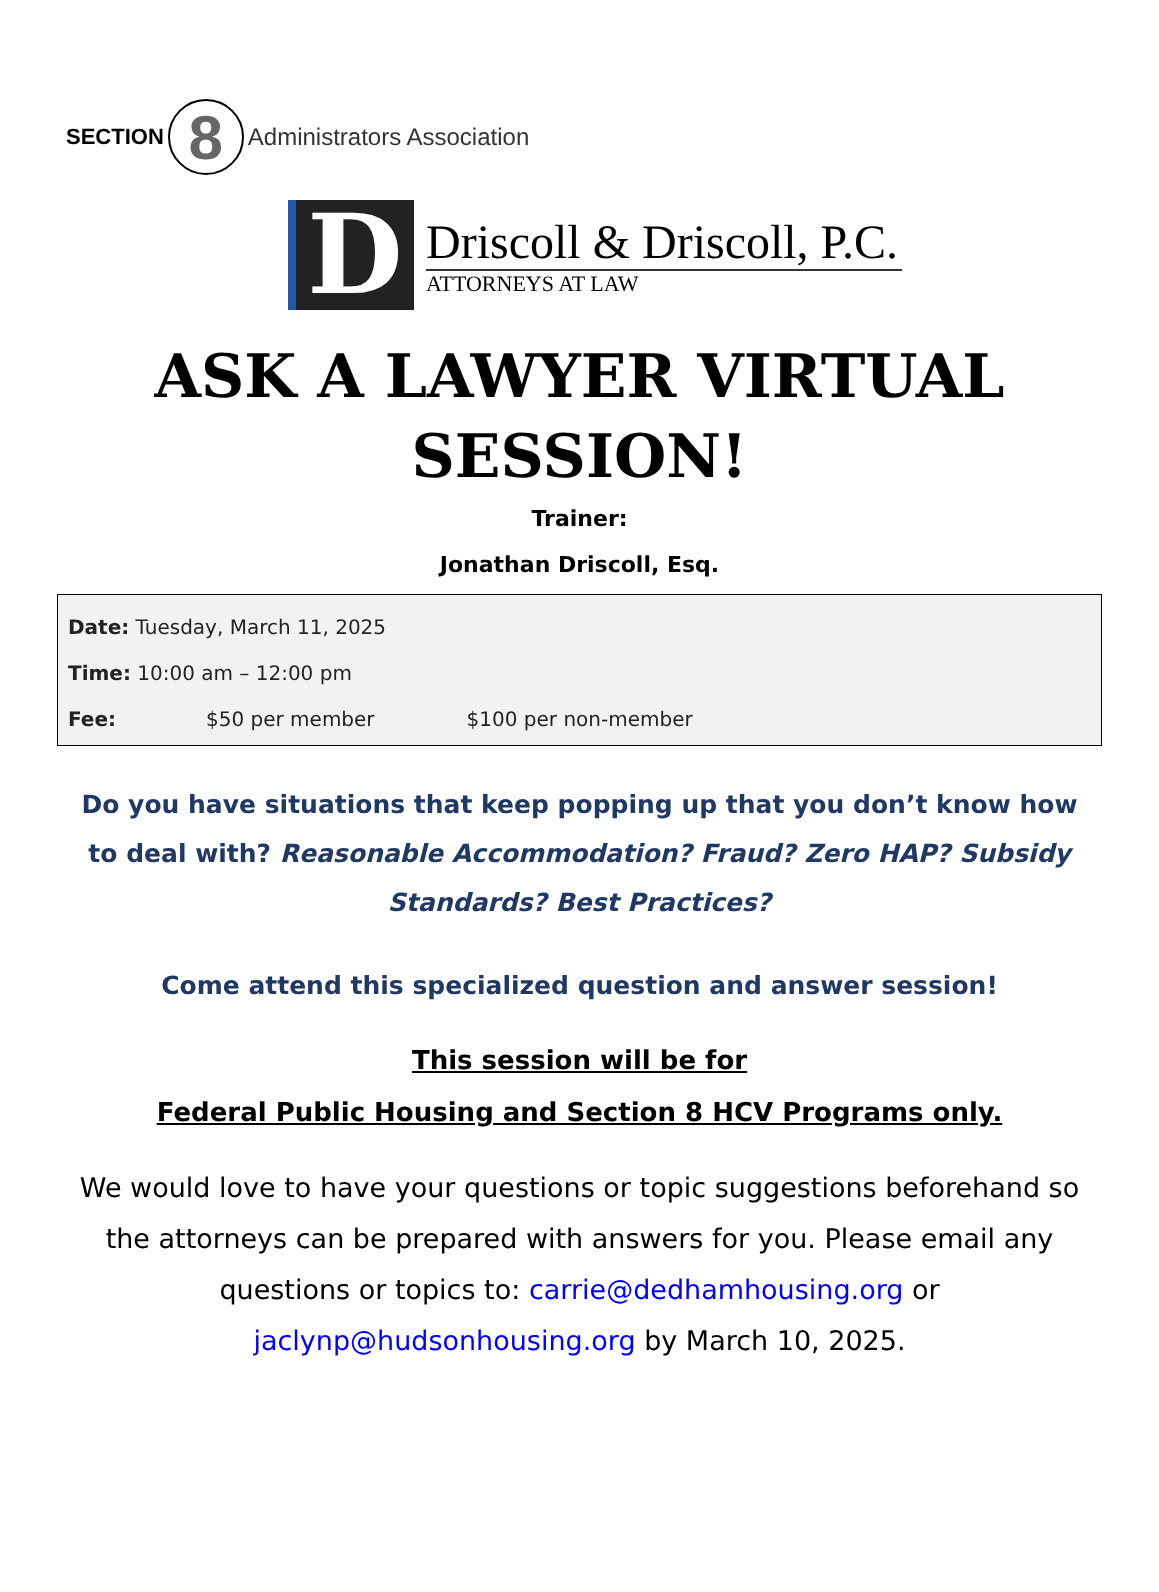SECTION 8 Administrators Association
D
Driscoll & Driscoll, P.C.
ATTORNEYS AT LAW
ASK A LAWYER VIRTUAL
SESSION!
Trainer:
Jonathan Driscoll, Esq.
Date: Tuesday, March 11, 2025
Time: 10:00 am – 12:00 pm
Fee: $50 per member $100 per non-member
Do you have situations that keep popping up that you don’t know how to deal with? Reasonable Accommodation? Fraud? Zero HAP? Subsidy Standards? Best Practices?
Come attend this specialized question and answer session!
This session will be for
Federal Public Housing and Section 8 HCV Programs only.
We would love to have your questions or topic suggestions beforehand so the attorneys can be prepared with answers for you. Please email any questions or topics to: carrie@dedhamhousing.org or jaclynp@hudsonhousing.org by March 10, 2025.